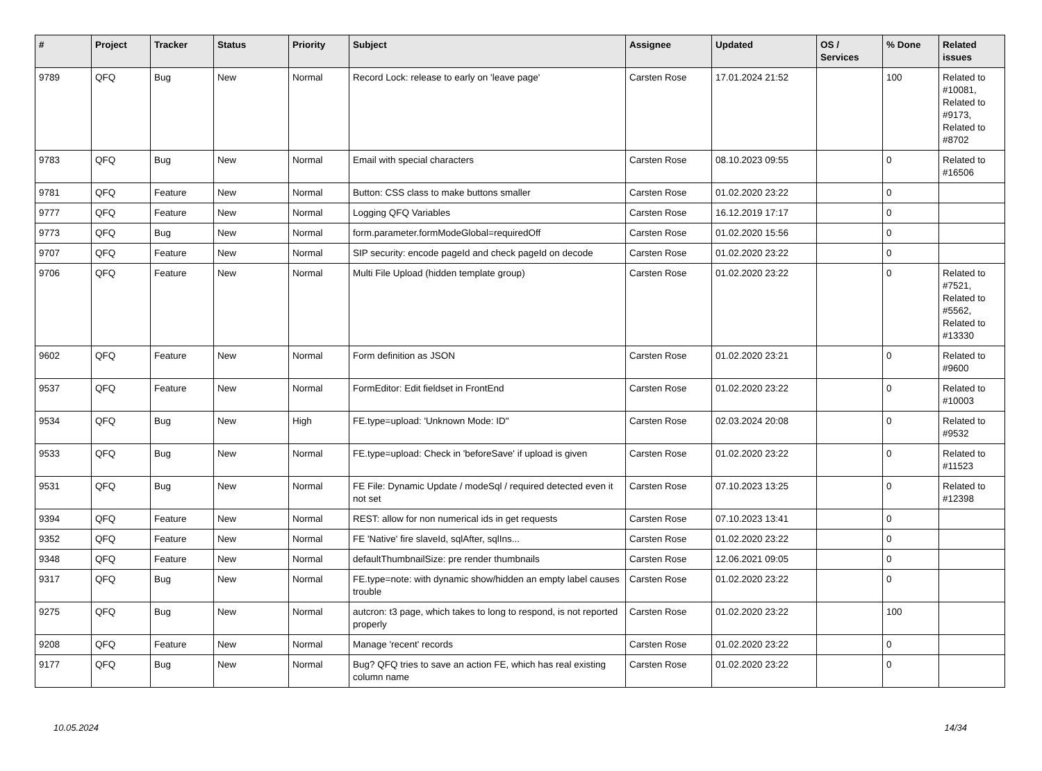| # | Project | Tracker | Status | Priority | Subject | Assignee | Updated | OS / Services | % Done | Related issues |
| --- | --- | --- | --- | --- | --- | --- | --- | --- | --- | --- |
| 9789 | QFQ | Bug | New | Normal | Record Lock: release to early on 'leave page' | Carsten Rose | 17.01.2024 21:52 | | 100 | Related to #10081, Related to #9173, Related to #8702 |
| 9783 | QFQ | Bug | New | Normal | Email with special characters | Carsten Rose | 08.10.2023 09:55 | | 0 | Related to #16506 |
| 9781 | QFQ | Feature | New | Normal | Button: CSS class to make buttons smaller | Carsten Rose | 01.02.2020 23:22 | | 0 | |
| 9777 | QFQ | Feature | New | Normal | Logging QFQ Variables | Carsten Rose | 16.12.2019 17:17 | | 0 | |
| 9773 | QFQ | Bug | New | Normal | form.parameter.formModeGlobal=requiredOff | Carsten Rose | 01.02.2020 15:56 | | 0 | |
| 9707 | QFQ | Feature | New | Normal | SIP security: encode pageId and check pageId on decode | Carsten Rose | 01.02.2020 23:22 | | 0 | |
| 9706 | QFQ | Feature | New | Normal | Multi File Upload (hidden template group) | Carsten Rose | 01.02.2020 23:22 | | 0 | Related to #7521, Related to #5562, Related to #13330 |
| 9602 | QFQ | Feature | New | Normal | Form definition as JSON | Carsten Rose | 01.02.2020 23:21 | | 0 | Related to #9600 |
| 9537 | QFQ | Feature | New | Normal | FormEditor: Edit fieldset in FrontEnd | Carsten Rose | 01.02.2020 23:22 | | 0 | Related to #10003 |
| 9534 | QFQ | Bug | New | High | FE.type=upload: 'Unknown Mode: ID" | Carsten Rose | 02.03.2024 20:08 | | 0 | Related to #9532 |
| 9533 | QFQ | Bug | New | Normal | FE.type=upload: Check in 'beforeSave' if upload is given | Carsten Rose | 01.02.2020 23:22 | | 0 | Related to #11523 |
| 9531 | QFQ | Bug | New | Normal | FE File: Dynamic Update / modeSql / required detected even it not set | Carsten Rose | 07.10.2023 13:25 | | 0 | Related to #12398 |
| 9394 | QFQ | Feature | New | Normal | REST: allow for non numerical ids in get requests | Carsten Rose | 07.10.2023 13:41 | | 0 | |
| 9352 | QFQ | Feature | New | Normal | FE 'Native' fire slaveId, sqlAfter, sqlIns... | Carsten Rose | 01.02.2020 23:22 | | 0 | |
| 9348 | QFQ | Feature | New | Normal | defaultThumbnailSize: pre render thumbnails | Carsten Rose | 12.06.2021 09:05 | | 0 | |
| 9317 | QFQ | Bug | New | Normal | FE.type=note: with dynamic show/hidden an empty label causes trouble | Carsten Rose | 01.02.2020 23:22 | | 0 | |
| 9275 | QFQ | Bug | New | Normal | autcron: t3 page, which takes to long to respond, is not reported properly | Carsten Rose | 01.02.2020 23:22 | | 100 | |
| 9208 | QFQ | Feature | New | Normal | Manage 'recent' records | Carsten Rose | 01.02.2020 23:22 | | 0 | |
| 9177 | QFQ | Bug | New | Normal | Bug? QFQ tries to save an action FE, which has real existing column name | Carsten Rose | 01.02.2020 23:22 | | 0 | |
10.05.2024 14/34